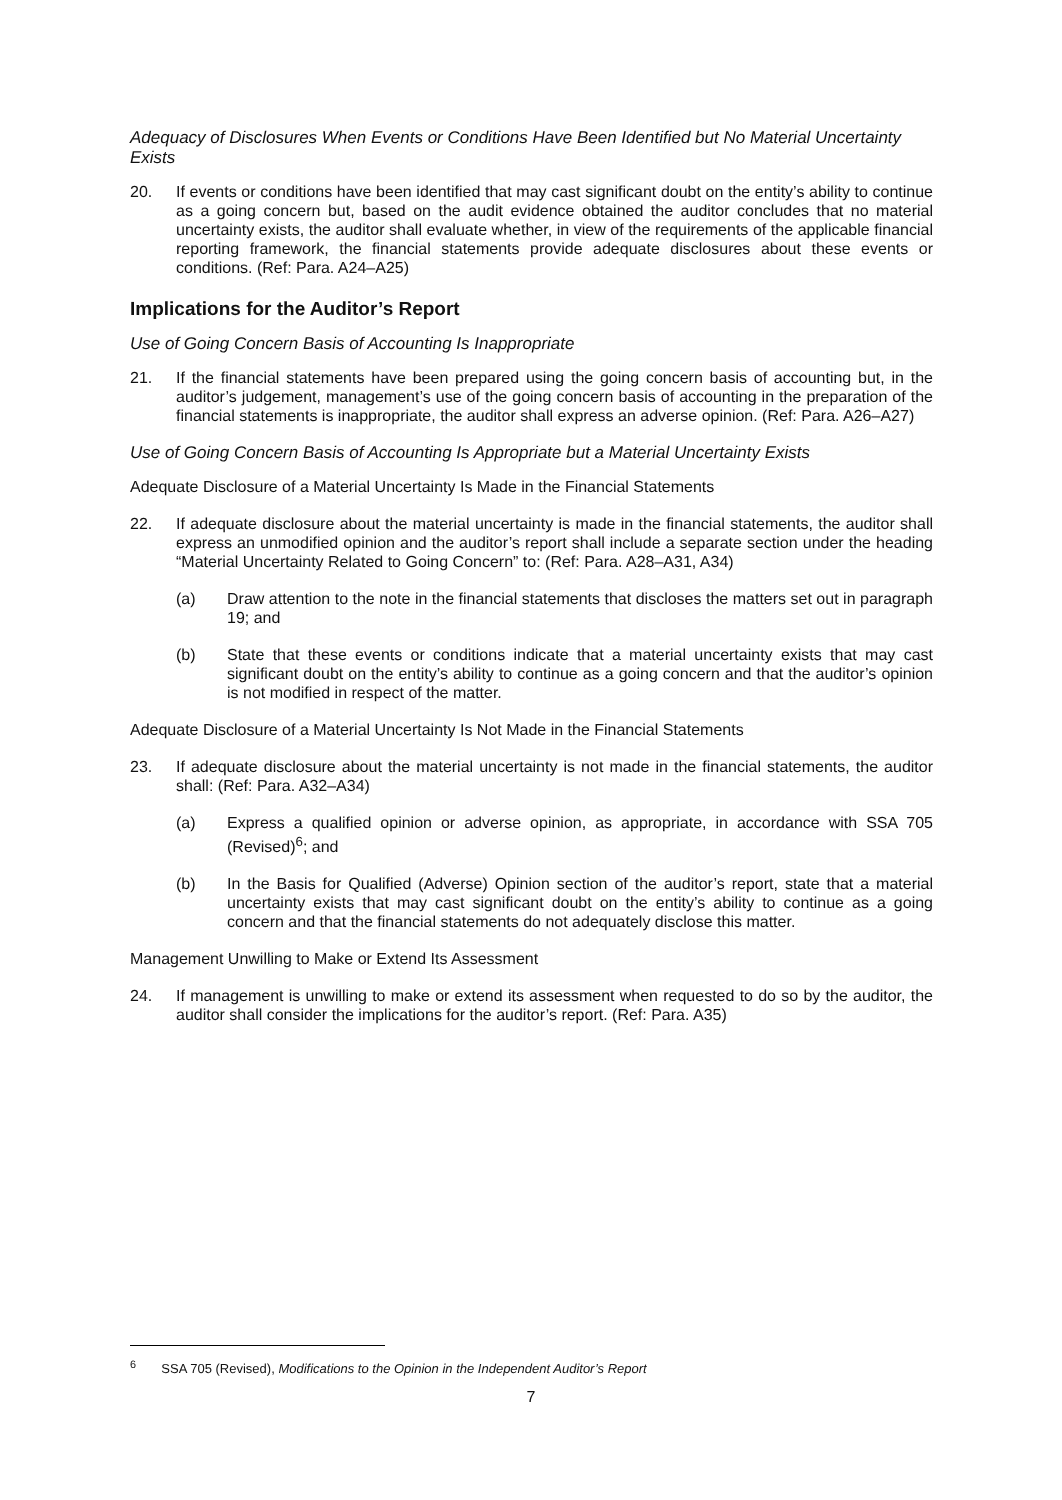Adequacy of Disclosures When Events or Conditions Have Been Identified but No Material Uncertainty Exists
20. If events or conditions have been identified that may cast significant doubt on the entity’s ability to continue as a going concern but, based on the audit evidence obtained the auditor concludes that no material uncertainty exists, the auditor shall evaluate whether, in view of the requirements of the applicable financial reporting framework, the financial statements provide adequate disclosures about these events or conditions. (Ref: Para. A24–A25)
Implications for the Auditor’s Report
Use of Going Concern Basis of Accounting Is Inappropriate
21. If the financial statements have been prepared using the going concern basis of accounting but, in the auditor’s judgement, management’s use of the going concern basis of accounting in the preparation of the financial statements is inappropriate, the auditor shall express an adverse opinion. (Ref: Para. A26–A27)
Use of Going Concern Basis of Accounting Is Appropriate but a Material Uncertainty Exists
Adequate Disclosure of a Material Uncertainty Is Made in the Financial Statements
22. If adequate disclosure about the material uncertainty is made in the financial statements, the auditor shall express an unmodified opinion and the auditor’s report shall include a separate section under the heading “Material Uncertainty Related to Going Concern” to: (Ref: Para. A28–A31, A34)
(a) Draw attention to the note in the financial statements that discloses the matters set out in paragraph 19; and
(b) State that these events or conditions indicate that a material uncertainty exists that may cast significant doubt on the entity’s ability to continue as a going concern and that the auditor’s opinion is not modified in respect of the matter.
Adequate Disclosure of a Material Uncertainty Is Not Made in the Financial Statements
23. If adequate disclosure about the material uncertainty is not made in the financial statements, the auditor shall: (Ref: Para. A32–A34)
(a) Express a qualified opinion or adverse opinion, as appropriate, in accordance with SSA 705 (Revised)<sup>6</sup>; and
(b) In the Basis for Qualified (Adverse) Opinion section of the auditor’s report, state that a material uncertainty exists that may cast significant doubt on the entity’s ability to continue as a going concern and that the financial statements do not adequately disclose this matter.
Management Unwilling to Make or Extend Its Assessment
24. If management is unwilling to make or extend its assessment when requested to do so by the auditor, the auditor shall consider the implications for the auditor’s report. (Ref: Para. A35)
<sup>6</sup> SSA 705 (Revised), Modifications to the Opinion in the Independent Auditor’s Report
7